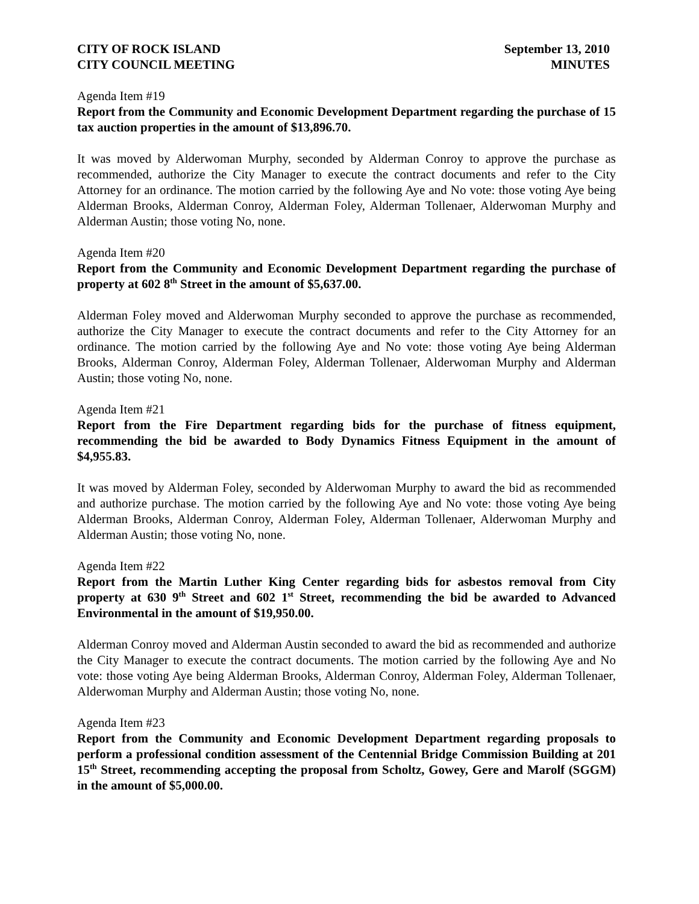CITY OF ROCK ISLAND
CITY COUNCIL MEETING
September 13, 2010
MINUTES
Agenda Item #19
Report from the Community and Economic Development Department regarding the purchase of 15 tax auction properties in the amount of $13,896.70.
It was moved by Alderwoman Murphy, seconded by Alderman Conroy to approve the purchase as recommended, authorize the City Manager to execute the contract documents and refer to the City Attorney for an ordinance. The motion carried by the following Aye and No vote: those voting Aye being Alderman Brooks, Alderman Conroy, Alderman Foley, Alderman Tollenaer, Alderwoman Murphy and Alderman Austin; those voting No, none.
Agenda Item #20
Report from the Community and Economic Development Department regarding the purchase of property at 602 8<sup>th</sup> Street in the amount of $5,637.00.
Alderman Foley moved and Alderwoman Murphy seconded to approve the purchase as recommended, authorize the City Manager to execute the contract documents and refer to the City Attorney for an ordinance. The motion carried by the following Aye and No vote: those voting Aye being Alderman Brooks, Alderman Conroy, Alderman Foley, Alderman Tollenaer, Alderwoman Murphy and Alderman Austin; those voting No, none.
Agenda Item #21
Report from the Fire Department regarding bids for the purchase of fitness equipment, recommending the bid be awarded to Body Dynamics Fitness Equipment in the amount of $4,955.83.
It was moved by Alderman Foley, seconded by Alderwoman Murphy to award the bid as recommended and authorize purchase. The motion carried by the following Aye and No vote: those voting Aye being Alderman Brooks, Alderman Conroy, Alderman Foley, Alderman Tollenaer, Alderwoman Murphy and Alderman Austin; those voting No, none.
Agenda Item #22
Report from the Martin Luther King Center regarding bids for asbestos removal from City property at 630 9<sup>th</sup> Street and 602 1<sup>st</sup> Street, recommending the bid be awarded to Advanced Environmental in the amount of $19,950.00.
Alderman Conroy moved and Alderman Austin seconded to award the bid as recommended and authorize the City Manager to execute the contract documents. The motion carried by the following Aye and No vote: those voting Aye being Alderman Brooks, Alderman Conroy, Alderman Foley, Alderman Tollenaer, Alderwoman Murphy and Alderman Austin; those voting No, none.
Agenda Item #23
Report from the Community and Economic Development Department regarding proposals to perform a professional condition assessment of the Centennial Bridge Commission Building at 201 15<sup>th</sup> Street, recommending accepting the proposal from Scholtz, Gowey, Gere and Marolf (SGGM) in the amount of $5,000.00.